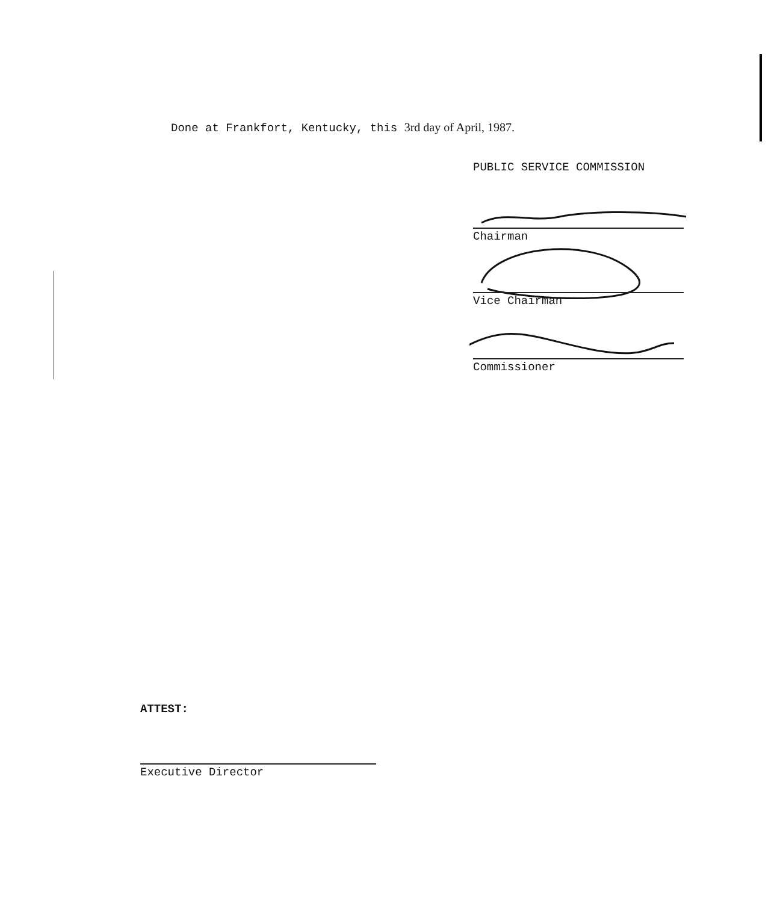Done at Frankfort, Kentucky, this 3rd day of April, 1987.
PUBLIC SERVICE COMMISSION
Chairman
Vice Chairman
Commissioner
ATTEST:
Executive Director